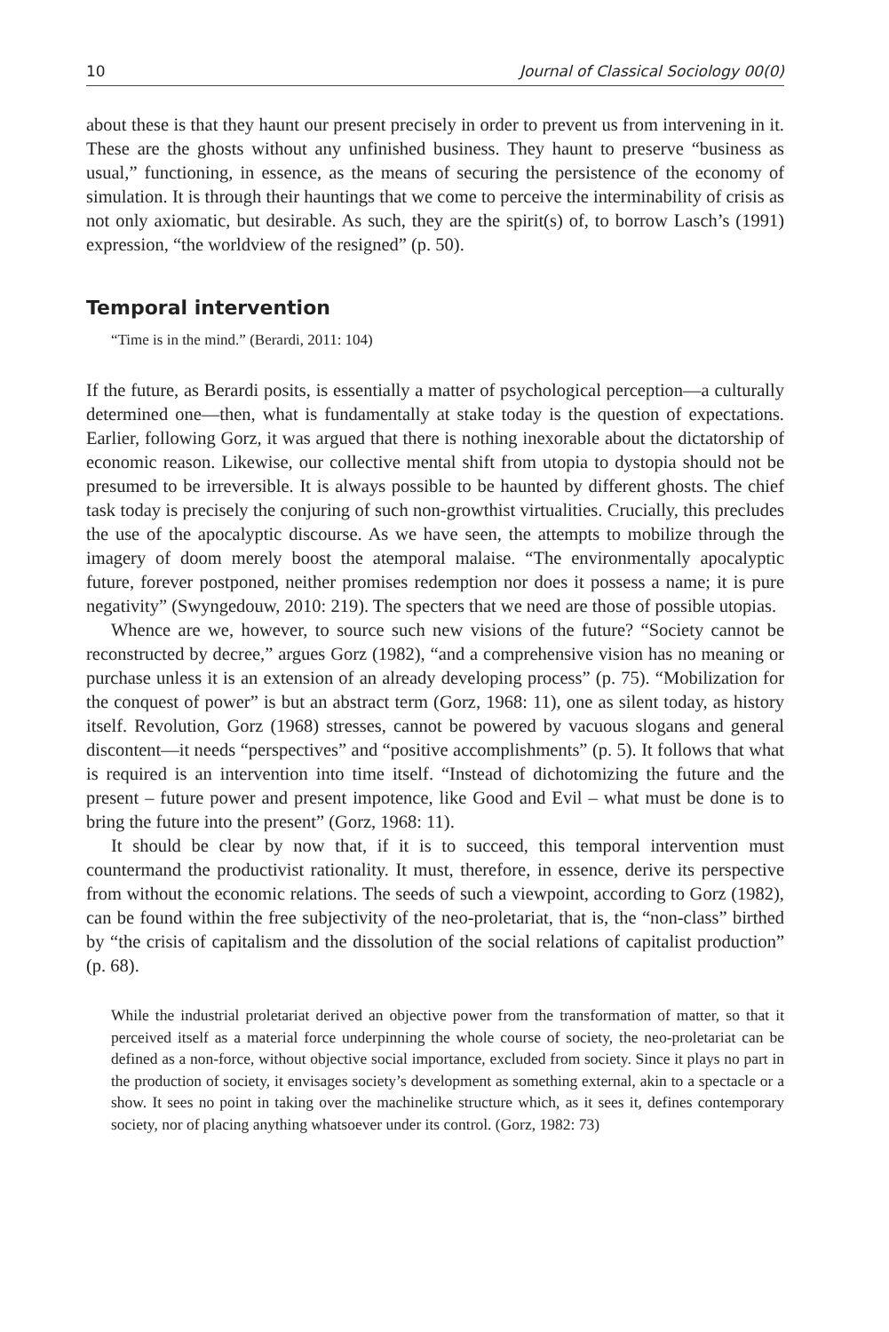10 Journal of Classical Sociology 00(0)
about these is that they haunt our present precisely in order to prevent us from intervening in it. These are the ghosts without any unfinished business. They haunt to preserve “business as usual,” functioning, in essence, as the means of securing the persistence of the economy of simulation. It is through their hauntings that we come to perceive the interminability of crisis as not only axiomatic, but desirable. As such, they are the spirit(s) of, to borrow Lasch’s (1991) expression, “the worldview of the resigned” (p. 50).
Temporal intervention
“Time is in the mind.” (Berardi, 2011: 104)
If the future, as Berardi posits, is essentially a matter of psychological perception—a culturally determined one—then, what is fundamentally at stake today is the question of expectations. Earlier, following Gorz, it was argued that there is nothing inexorable about the dictatorship of economic reason. Likewise, our collective mental shift from utopia to dystopia should not be presumed to be irreversible. It is always possible to be haunted by different ghosts. The chief task today is precisely the conjuring of such non-growthist virtualities. Crucially, this precludes the use of the apocalyptic discourse. As we have seen, the attempts to mobilize through the imagery of doom merely boost the atemporal malaise. “The environmentally apocalyptic future, forever postponed, neither promises redemption nor does it possess a name; it is pure negativity” (Swyngedouw, 2010: 219). The specters that we need are those of possible utopias.
Whence are we, however, to source such new visions of the future? “Society cannot be reconstructed by decree,” argues Gorz (1982), “and a comprehensive vision has no meaning or purchase unless it is an extension of an already developing process” (p. 75). “Mobilization for the conquest of power” is but an abstract term (Gorz, 1968: 11), one as silent today, as history itself. Revolution, Gorz (1968) stresses, cannot be powered by vacuous slogans and general discontent—it needs “perspectives” and “positive accomplishments” (p. 5). It follows that what is required is an intervention into time itself. “Instead of dichotomizing the future and the present – future power and present impotence, like Good and Evil – what must be done is to bring the future into the present” (Gorz, 1968: 11).
It should be clear by now that, if it is to succeed, this temporal intervention must countermand the productivist rationality. It must, therefore, in essence, derive its perspective from without the economic relations. The seeds of such a viewpoint, according to Gorz (1982), can be found within the free subjectivity of the neo-proletariat, that is, the “non-class” birthed by “the crisis of capitalism and the dissolution of the social relations of capitalist production” (p. 68).
While the industrial proletariat derived an objective power from the transformation of matter, so that it perceived itself as a material force underpinning the whole course of society, the neo-proletariat can be defined as a non-force, without objective social importance, excluded from society. Since it plays no part in the production of society, it envisages society’s development as something external, akin to a spectacle or a show. It sees no point in taking over the machinelike structure which, as it sees it, defines contemporary society, nor of placing anything whatsoever under its control. (Gorz, 1982: 73)